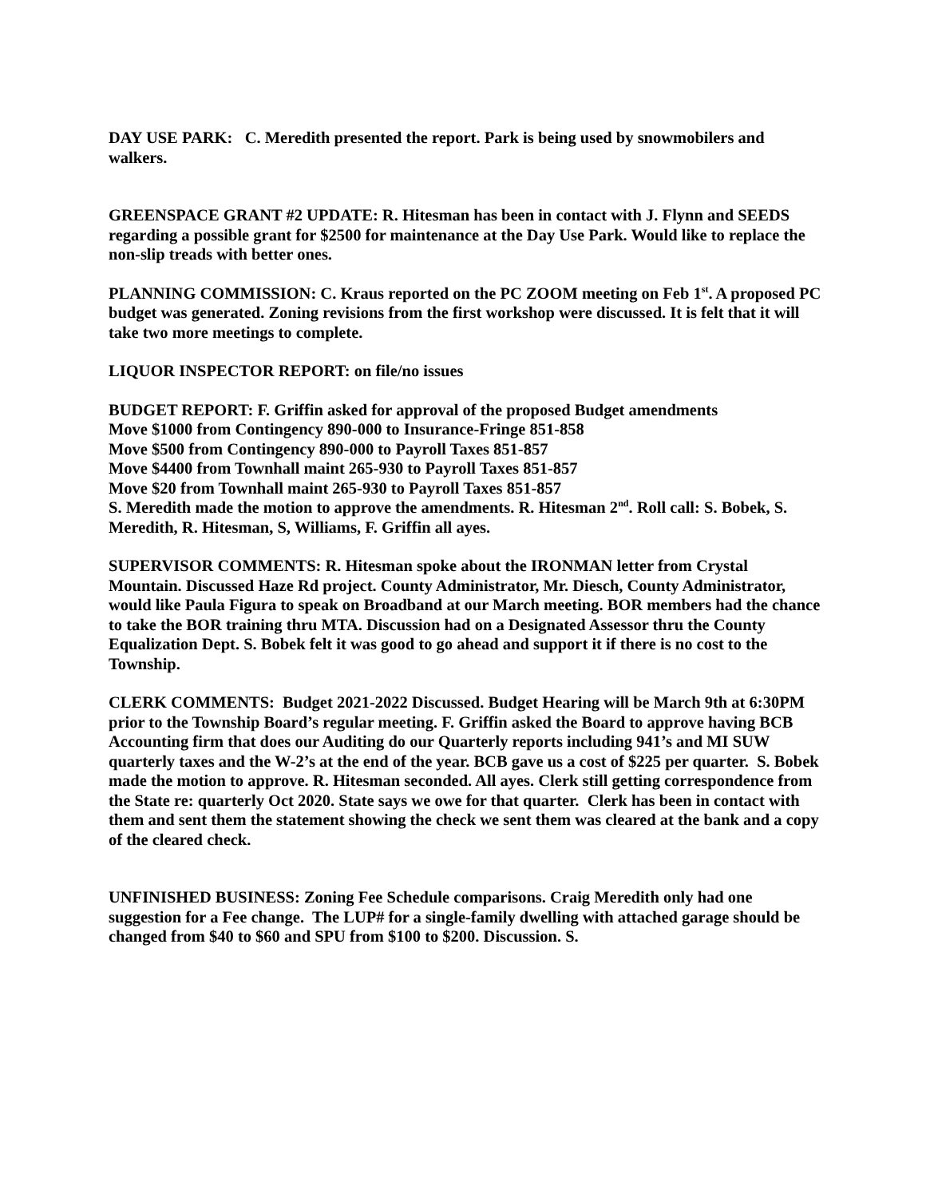DAY USE PARK: C. Meredith presented the report. Park is being used by snowmobilers and walkers.
GREENSPACE GRANT #2 UPDATE: R. Hitesman has been in contact with J. Flynn and SEEDS regarding a possible grant for $2500 for maintenance at the Day Use Park. Would like to replace the non-slip treads with better ones.
PLANNING COMMISSION: C. Kraus reported on the PC ZOOM meeting on Feb 1<sup>st</sup>. A proposed PC budget was generated. Zoning revisions from the first workshop were discussed. It is felt that it will take two more meetings to complete.
LIQUOR INSPECTOR REPORT: on file/no issues
BUDGET REPORT: F. Griffin asked for approval of the proposed Budget amendments
Move $1000 from Contingency 890-000 to Insurance-Fringe 851-858
Move $500 from Contingency 890-000 to Payroll Taxes 851-857
Move $4400 from Townhall maint 265-930 to Payroll Taxes 851-857
Move $20 from Townhall maint 265-930 to Payroll Taxes 851-857
S. Meredith made the motion to approve the amendments. R. Hitesman 2<sup>nd</sup>. Roll call: S. Bobek, S. Meredith, R. Hitesman, S, Williams, F. Griffin all ayes.
SUPERVISOR COMMENTS: R. Hitesman spoke about the IRONMAN letter from Crystal Mountain. Discussed Haze Rd project. County Administrator, Mr. Diesch, County Administrator, would like Paula Figura to speak on Broadband at our March meeting. BOR members had the chance to take the BOR training thru MTA. Discussion had on a Designated Assessor thru the County Equalization Dept. S. Bobek felt it was good to go ahead and support it if there is no cost to the Township.
CLERK COMMENTS: Budget 2021-2022 Discussed. Budget Hearing will be March 9th at 6:30PM prior to the Township Board’s regular meeting. F. Griffin asked the Board to approve having BCB Accounting firm that does our Auditing do our Quarterly reports including 941’s and MI SUW quarterly taxes and the W-2’s at the end of the year. BCB gave us a cost of $225 per quarter. S. Bobek made the motion to approve. R. Hitesman seconded. All ayes. Clerk still getting correspondence from the State re: quarterly Oct 2020. State says we owe for that quarter. Clerk has been in contact with them and sent them the statement showing the check we sent them was cleared at the bank and a copy of the cleared check.
UNFINISHED BUSINESS: Zoning Fee Schedule comparisons. Craig Meredith only had one suggestion for a Fee change. The LUP# for a single-family dwelling with attached garage should be changed from $40 to $60 and SPU from $100 to $200. Discussion. S.